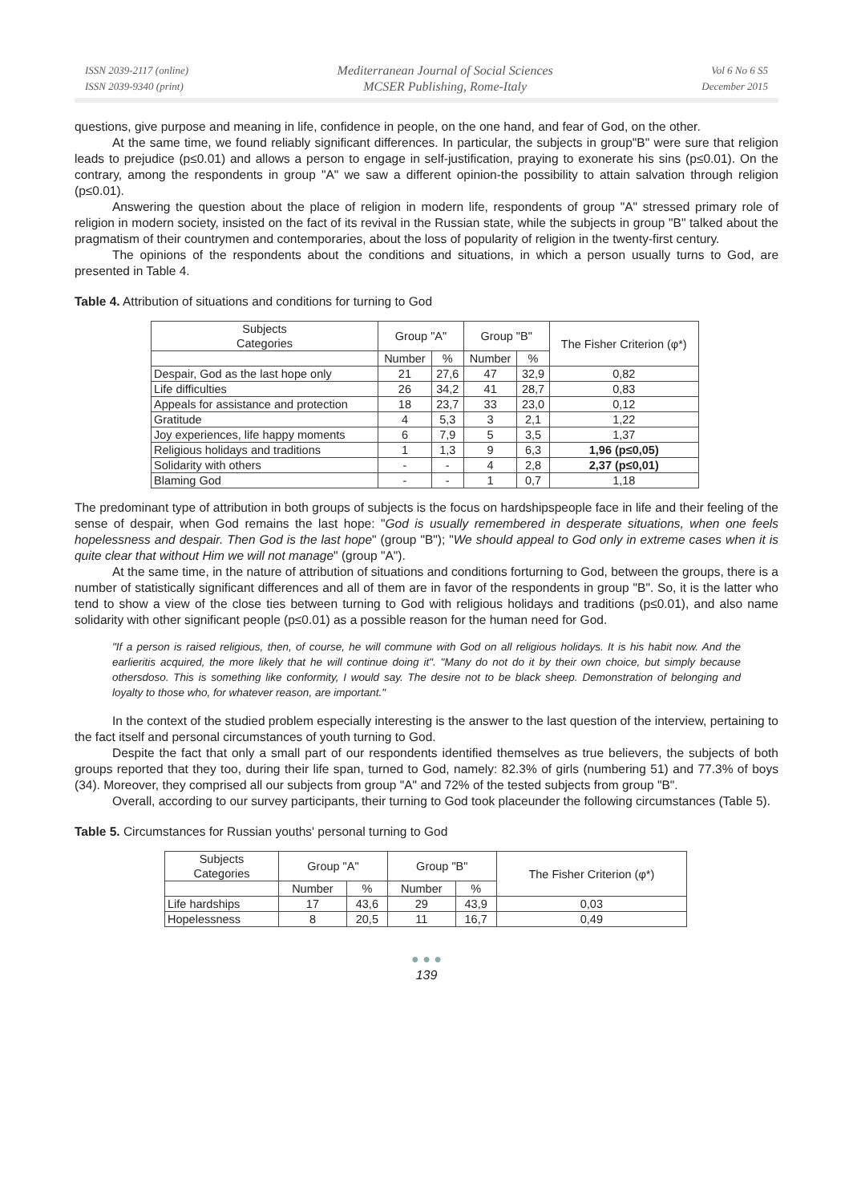ISSN 2039-2117 (online)
ISSN 2039-9340 (print)
Mediterranean Journal of Social Sciences
MCSER Publishing, Rome-Italy
Vol 6 No 6 S5
December 2015
questions, give purpose and meaning in life, confidence in people, on the one hand, and fear of God, on the other.
At the same time, we found reliably significant differences. In particular, the subjects in group"B" were sure that religion leads to prejudice (p≤0.01) and allows a person to engage in self-justification, praying to exonerate his sins (p≤0.01). On the contrary, among the respondents in group "A" we saw a different opinion-the possibility to attain salvation through religion (p≤0.01).
Answering the question about the place of religion in modern life, respondents of group "A" stressed primary role of religion in modern society, insisted on the fact of its revival in the Russian state, while the subjects in group "B" talked about the pragmatism of their countrymen and contemporaries, about the loss of popularity of religion in the twenty-first century.
The opinions of the respondents about the conditions and situations, in which a person usually turns to God, are presented in Table 4.
Table 4. Attribution of situations and conditions for turning to God
| Subjects Categories | Group "A" | | Group "B" | | The Fisher Criterion (φ*) |
| --- | --- | --- | --- | --- | --- |
| | Number | % | Number | % | |
| Despair, God as the last hope only | 21 | 27,6 | 47 | 32,9 | 0,82 |
| Life difficulties | 26 | 34,2 | 41 | 28,7 | 0,83 |
| Appeals for assistance and protection | 18 | 23,7 | 33 | 23,0 | 0,12 |
| Gratitude | 4 | 5,3 | 3 | 2,1 | 1,22 |
| Joy experiences, life happy moments | 6 | 7,9 | 5 | 3,5 | 1,37 |
| Religious holidays and traditions | 1 | 1,3 | 9 | 6,3 | 1,96 (p≤0,05) |
| Solidarity with others | - | - | 4 | 2,8 | 2,37 (p≤0,01) |
| Blaming God | - | - | 1 | 0,7 | 1,18 |
The predominant type of attribution in both groups of subjects is the focus on hardshipspeople face in life and their feeling of the sense of despair, when God remains the last hope: "God is usually remembered in desperate situations, when one feels hopelessness and despair. Then God is the last hope" (group "B"); "We should appeal to God only in extreme cases when it is quite clear that without Him we will not manage" (group "A").
At the same time, in the nature of attribution of situations and conditions forturning to God, between the groups, there is a number of statistically significant differences and all of them are in favor of the respondents in group "B". So, it is the latter who tend to show a view of the close ties between turning to God with religious holidays and traditions (p≤0.01), and also name solidarity with other significant people (p≤0.01) as a possible reason for the human need for God.
"If a person is raised religious, then, of course, he will commune with God on all religious holidays. It is his habit now. And the earlieritis acquired, the more likely that he will continue doing it". "Many do not do it by their own choice, but simply because othersdoso. This is something like conformity, I would say. The desire not to be black sheep. Demonstration of belonging and loyalty to those who, for whatever reason, are important."
In the context of the studied problem especially interesting is the answer to the last question of the interview, pertaining to the fact itself and personal circumstances of youth turning to God.
Despite the fact that only a small part of our respondents identified themselves as true believers, the subjects of both groups reported that they too, during their life span, turned to God, namely: 82.3% of girls (numbering 51) and 77.3% of boys (34). Moreover, they comprised all our subjects from group "A" and 72% of the tested subjects from group "B".
Overall, according to our survey participants, their turning to God took placeunder the following circumstances (Table 5).
Table 5. Circumstances for Russian youths' personal turning to God
| Subjects Categories | Group "A" | | Group "B" | | The Fisher Criterion (φ*) |
| --- | --- | --- | --- | --- | --- |
| | Number | % | Number | % | |
| Life hardships | 17 | 43,6 | 29 | 43,9 | 0,03 |
| Hopelessness | 8 | 20,5 | 11 | 16,7 | 0,49 |
● ● ●
139